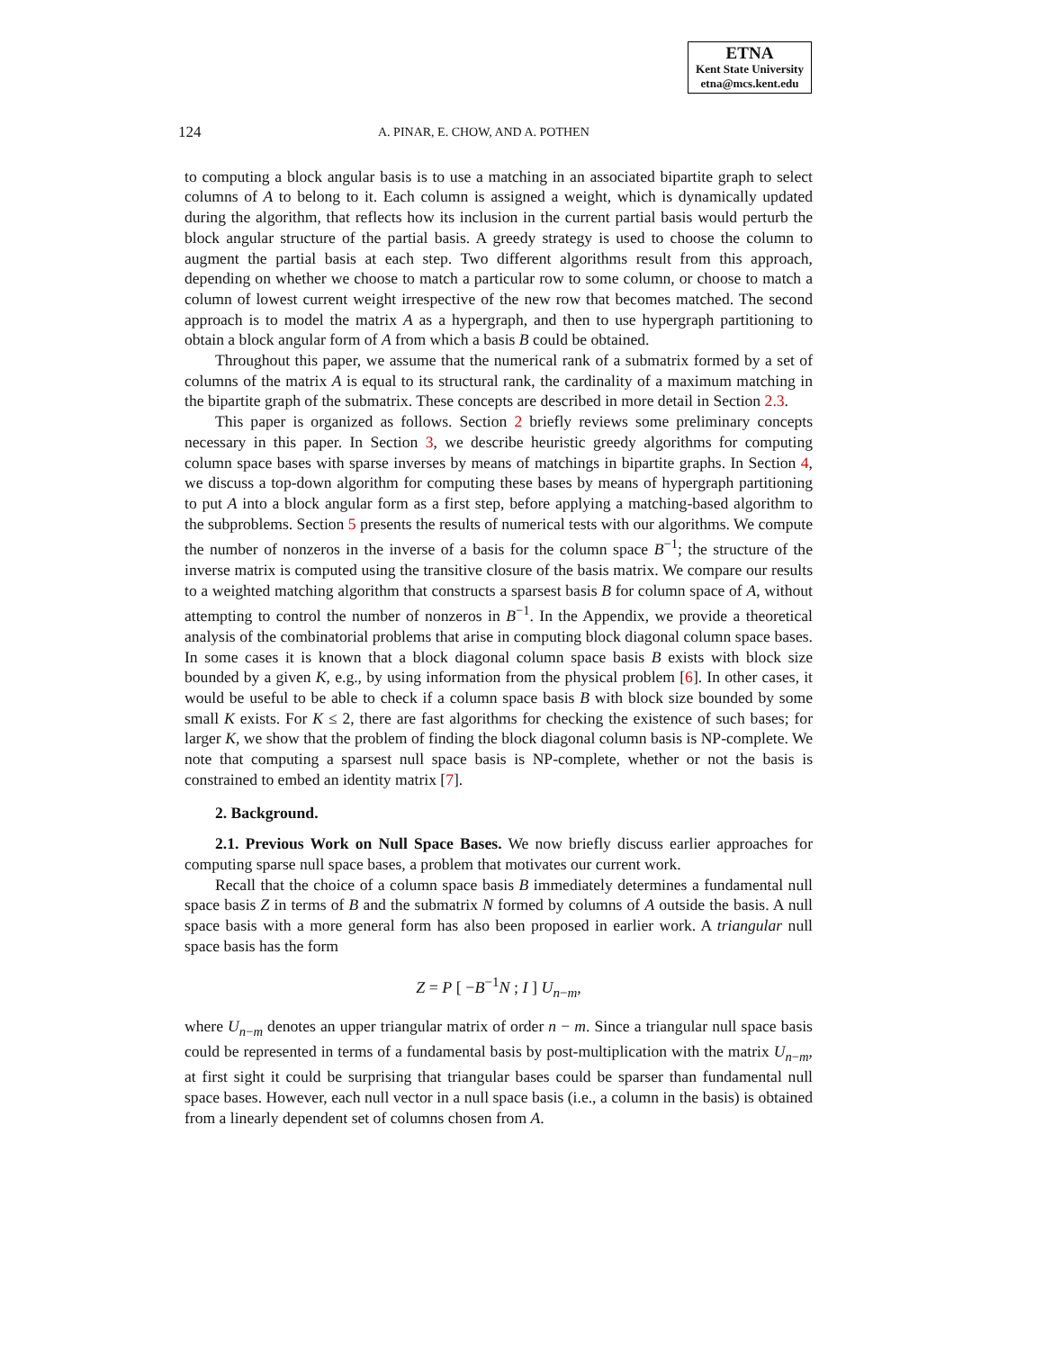ETNA
Kent State University
etna@mcs.kent.edu
124 A. PINAR, E. CHOW, AND A. POTHEN
to computing a block angular basis is to use a matching in an associated bipartite graph to select columns of A to belong to it. Each column is assigned a weight, which is dynamically updated during the algorithm, that reflects how its inclusion in the current partial basis would perturb the block angular structure of the partial basis. A greedy strategy is used to choose the column to augment the partial basis at each step. Two different algorithms result from this approach, depending on whether we choose to match a particular row to some column, or choose to match a column of lowest current weight irrespective of the new row that becomes matched. The second approach is to model the matrix A as a hypergraph, and then to use hypergraph partitioning to obtain a block angular form of A from which a basis B could be obtained.
Throughout this paper, we assume that the numerical rank of a submatrix formed by a set of columns of the matrix A is equal to its structural rank, the cardinality of a maximum matching in the bipartite graph of the submatrix. These concepts are described in more detail in Section 2.3.
This paper is organized as follows. Section 2 briefly reviews some preliminary concepts necessary in this paper. In Section 3, we describe heuristic greedy algorithms for computing column space bases with sparse inverses by means of matchings in bipartite graphs. In Section 4, we discuss a top-down algorithm for computing these bases by means of hypergraph partitioning to put A into a block angular form as a first step, before applying a matching-based algorithm to the subproblems. Section 5 presents the results of numerical tests with our algorithms. We compute the number of nonzeros in the inverse of a basis for the column space B<sup>−1</sup>; the structure of the inverse matrix is computed using the transitive closure of the basis matrix. We compare our results to a weighted matching algorithm that constructs a sparsest basis B for column space of A, without attempting to control the number of nonzeros in B<sup>−1</sup>. In the Appendix, we provide a theoretical analysis of the combinatorial problems that arise in computing block diagonal column space bases. In some cases it is known that a block diagonal column space basis B exists with block size bounded by a given K, e.g., by using information from the physical problem [6]. In other cases, it would be useful to be able to check if a column space basis B with block size bounded by some small K exists. For K ≤ 2, there are fast algorithms for checking the existence of such bases; for larger K, we show that the problem of finding the block diagonal column basis is NP-complete. We note that computing a sparsest null space basis is NP-complete, whether or not the basis is constrained to embed an identity matrix [7].
2. Background.
2.1. Previous Work on Null Space Bases. We now briefly discuss earlier approaches for computing sparse null space bases, a problem that motivates our current work.
Recall that the choice of a column space basis B immediately determines a fundamental null space basis Z in terms of B and the submatrix N formed by columns of A outside the basis. A null space basis with a more general form has also been proposed in earlier work. A triangular null space basis has the form
Z = P [ −B<sup>−1</sup>N ; I ] U<sub>n−m</sub>,
where U<sub>n−m</sub> denotes an upper triangular matrix of order n − m. Since a triangular null space basis could be represented in terms of a fundamental basis by post-multiplication with the matrix U<sub>n−m</sub>, at first sight it could be surprising that triangular bases could be sparser than fundamental null space bases. However, each null vector in a null space basis (i.e., a column in the basis) is obtained from a linearly dependent set of columns chosen from A.